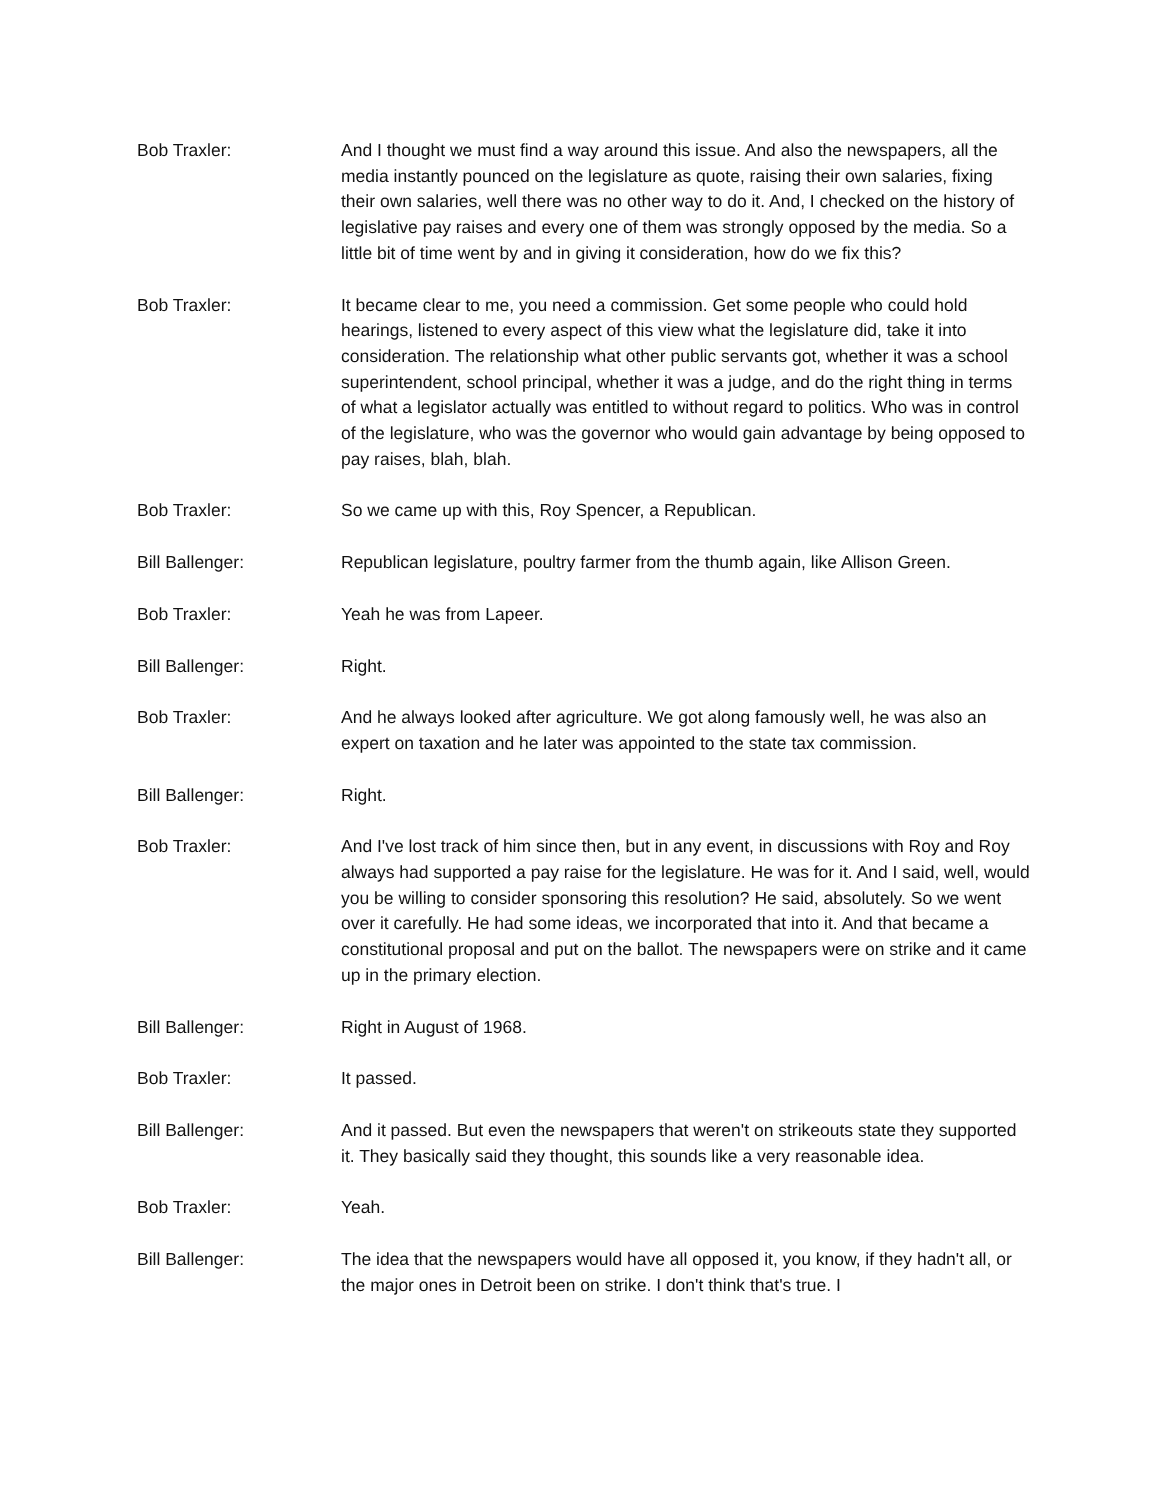Bob Traxler: And I thought we must find a way around this issue. And also the newspapers, all the media instantly pounced on the legislature as quote, raising their own salaries, fixing their own salaries, well there was no other way to do it. And, I checked on the history of legislative pay raises and every one of them was strongly opposed by the media. So a little bit of time went by and in giving it consideration, how do we fix this?
Bob Traxler: It became clear to me, you need a commission. Get some people who could hold hearings, listened to every aspect of this view what the legislature did, take it into consideration. The relationship what other public servants got, whether it was a school superintendent, school principal, whether it was a judge, and do the right thing in terms of what a legislator actually was entitled to without regard to politics. Who was in control of the legislature, who was the governor who would gain advantage by being opposed to pay raises, blah, blah.
Bob Traxler: So we came up with this, Roy Spencer, a Republican.
Bill Ballenger: Republican legislature, poultry farmer from the thumb again, like Allison Green.
Bob Traxler: Yeah he was from Lapeer.
Bill Ballenger: Right.
Bob Traxler: And he always looked after agriculture. We got along famously well, he was also an expert on taxation and he later was appointed to the state tax commission.
Bill Ballenger: Right.
Bob Traxler: And I've lost track of him since then, but in any event, in discussions with Roy and Roy always had supported a pay raise for the legislature. He was for it. And I said, well, would you be willing to consider sponsoring this resolution? He said, absolutely. So we went over it carefully. He had some ideas, we incorporated that into it. And that became a constitutional proposal and put on the ballot. The newspapers were on strike and it came up in the primary election.
Bill Ballenger: Right in August of 1968.
Bob Traxler: It passed.
Bill Ballenger: And it passed. But even the newspapers that weren't on strikeouts state they supported it. They basically said they thought, this sounds like a very reasonable idea.
Bob Traxler: Yeah.
Bill Ballenger: The idea that the newspapers would have all opposed it, you know, if they hadn't all, or the major ones in Detroit been on strike. I don't think that's true. I